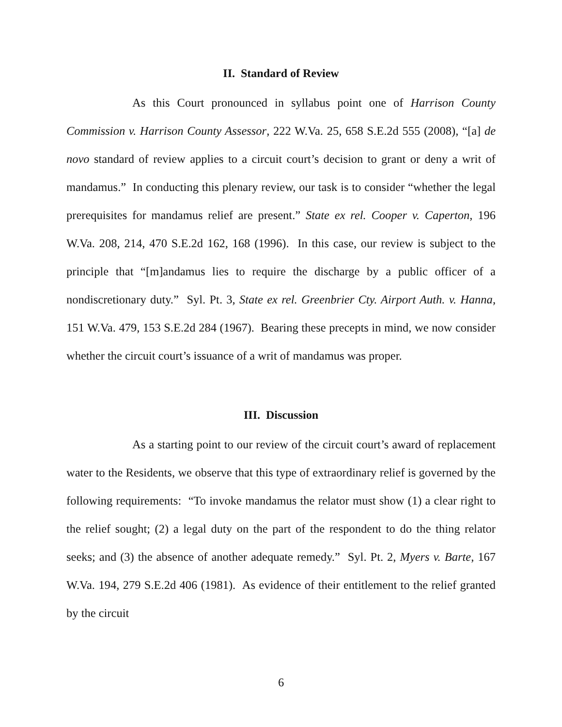II. Standard of Review
As this Court pronounced in syllabus point one of Harrison County Commission v. Harrison County Assessor, 222 W.Va. 25, 658 S.E.2d 555 (2008), “[a] de novo standard of review applies to a circuit court’s decision to grant or deny a writ of mandamus.” In conducting this plenary review, our task is to consider “whether the legal prerequisites for mandamus relief are present.” State ex rel. Cooper v. Caperton, 196 W.Va. 208, 214, 470 S.E.2d 162, 168 (1996). In this case, our review is subject to the principle that “[m]andamus lies to require the discharge by a public officer of a nondiscretionary duty.” Syl. Pt. 3, State ex rel. Greenbrier Cty. Airport Auth. v. Hanna, 151 W.Va. 479, 153 S.E.2d 284 (1967). Bearing these precepts in mind, we now consider whether the circuit court’s issuance of a writ of mandamus was proper.
III. Discussion
As a starting point to our review of the circuit court’s award of replacement water to the Residents, we observe that this type of extraordinary relief is governed by the following requirements: “To invoke mandamus the relator must show (1) a clear right to the relief sought; (2) a legal duty on the part of the respondent to do the thing relator seeks; and (3) the absence of another adequate remedy.” Syl. Pt. 2, Myers v. Barte, 167 W.Va. 194, 279 S.E.2d 406 (1981). As evidence of their entitlement to the relief granted by the circuit
6